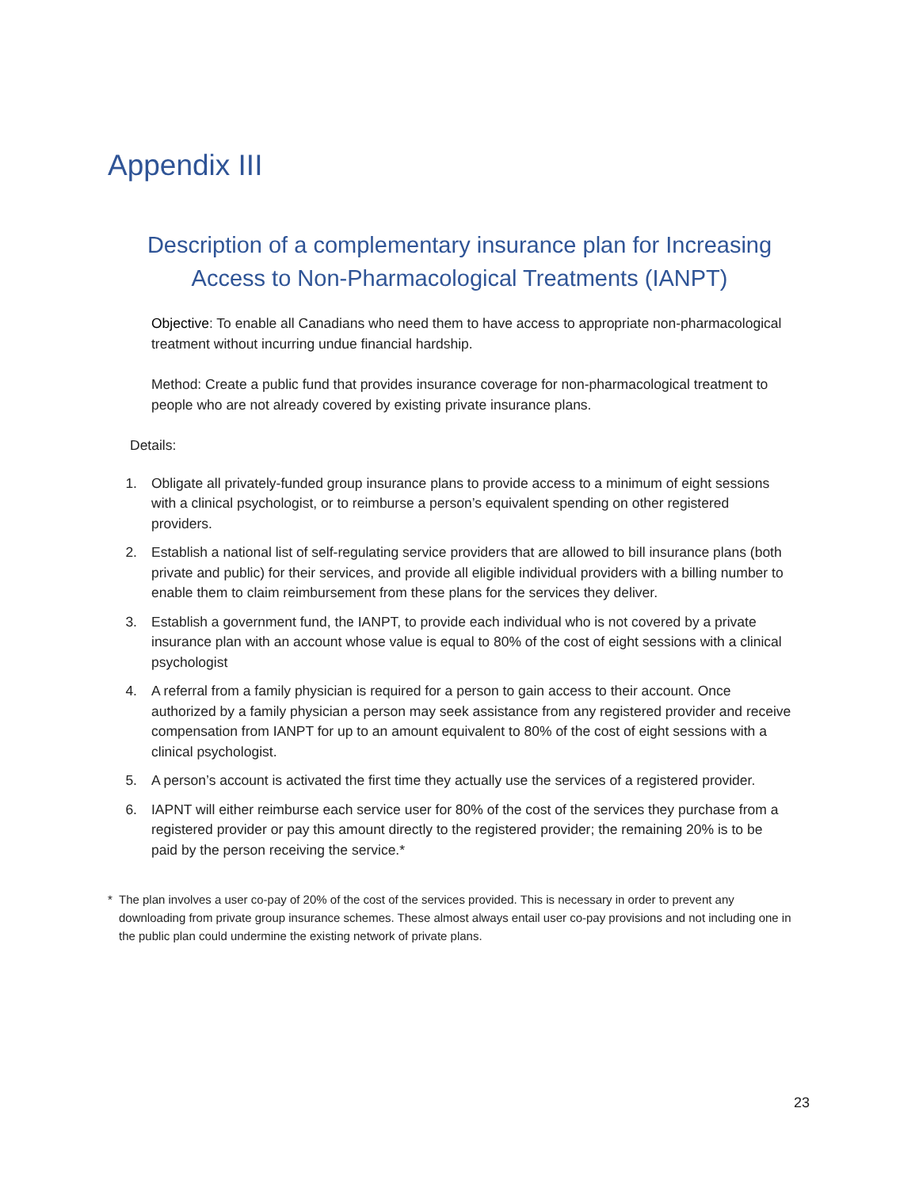Appendix III
Description of a complementary insurance plan for Increasing Access to Non-Pharmacological Treatments (IANPT)
Objective: To enable all Canadians who need them to have access to appropriate non-pharmacological treatment without incurring undue financial hardship.
Method: Create a public fund that provides insurance coverage for non-pharmacological treatment to people who are not already covered by existing private insurance plans.
Details:
1. Obligate all privately-funded group insurance plans to provide access to a minimum of eight sessions with a clinical psychologist, or to reimburse a person’s equivalent spending on other registered providers.
2. Establish a national list of self-regulating service providers that are allowed to bill insurance plans (both private and public) for their services, and provide all eligible individual providers with a billing number to enable them to claim reimbursement from these plans for the services they deliver.
3. Establish a government fund, the IANPT, to provide each individual who is not covered by a private insurance plan with an account whose value is equal to 80% of the cost of eight sessions with a clinical psychologist
4. A referral from a family physician is required for a person to gain access to their account. Once authorized by a family physician a person may seek assistance from any registered provider and receive compensation from IANPT for up to an amount equivalent to 80% of the cost of eight sessions with a clinical psychologist.
5. A person’s account is activated the first time they actually use the services of a registered provider.
6. IAPNT will either reimburse each service user for 80% of the cost of the services they purchase from a registered provider or pay this amount directly to the registered provider; the remaining 20% is to be paid by the person receiving the service.*
* The plan involves a user co-pay of 20% of the cost of the services provided. This is necessary in order to prevent any downloading from private group insurance schemes. These almost always entail user co-pay provisions and not including one in the public plan could undermine the existing network of private plans.
23